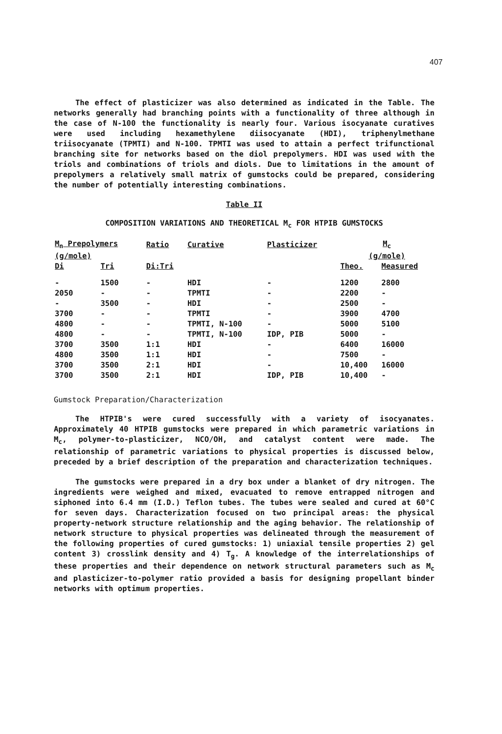407
The effect of plasticizer was also determined as indicated in the Table. The networks generally had branching points with a functionality of three although in the case of N-100 the functionality is nearly four. Various isocyanate curatives were used including hexamethylene diisocyanate (HDI), triphenylmethane triisocyanate (TPMTI) and N-100. TPMTI was used to attain a perfect trifunctional branching site for networks based on the diol prepolymers. HDI was used with the triols and combinations of triols and diols. Due to limitations in the amount of prepolymers a relatively small matrix of gumstocks could be prepared, considering the number of potentially interesting combinations.
Table II
COMPOSITION VARIATIONS AND THEORETICAL M<sub>c</sub> FOR HTPIB GUMSTOCKS
| M<sub>n</sub> Prepolymers | | Ratio | Curative | Plasticizer | M<sub>c</sub> | |
| --- | --- | --- | --- | --- | --- | --- |
| (g/mole) | | | | | (g/mole) | |
| Di | Tri | Di:Tri | | | Theo. | Measured |
| - | 1500 | - | HDI | - | 1200 | 2800 |
| 2050 | - | - | TPMTI | - | 2200 | - |
| - | 3500 | - | HDI | - | 2500 | - |
| 3700 | - | - | TPMTI | - | 3900 | 4700 |
| 4800 | - | - | TPMTI, N-100 | - | 5000 | 5100 |
| 4800 | - | - | TPMTI, N-100 | IDP, PIB | 5000 | - |
| 3700 | 3500 | 1:1 | HDI | - | 6400 | 16000 |
| 4800 | 3500 | 1:1 | HDI | - | 7500 | - |
| 3700 | 3500 | 2:1 | HDI | - | 10,400 | 16000 |
| 3700 | 3500 | 2:1 | HDI | IDP, PIB | 10,400 | - |
Gumstock Preparation/Characterization
The HTPIB's were cured successfully with a variety of isocyanates. Approximately 40 HTPIB gumstocks were prepared in which parametric variations in M<sub>c</sub>, polymer-to-plasticizer, NCO/OH, and catalyst content were made. The relationship of parametric variations to physical properties is discussed below, preceded by a brief description of the preparation and characterization techniques.
The gumstocks were prepared in a dry box under a blanket of dry nitrogen. The ingredients were weighed and mixed, evacuated to remove entrapped nitrogen and siphoned into 6.4 mm (I.D.) Teflon tubes. The tubes were sealed and cured at 60°C for seven days. Characterization focused on two principal areas: the physical property-network structure relationship and the aging behavior. The relationship of network structure to physical properties was delineated through the measurement of the following properties of cured gumstocks: 1) uniaxial tensile properties 2) gel content 3) crosslink density and 4) T<sub>g</sub>. A knowledge of the interrelationships of these properties and their dependence on network structural parameters such as M<sub>c</sub> and plasticizer-to-polymer ratio provided a basis for designing propellant binder networks with optimum properties.